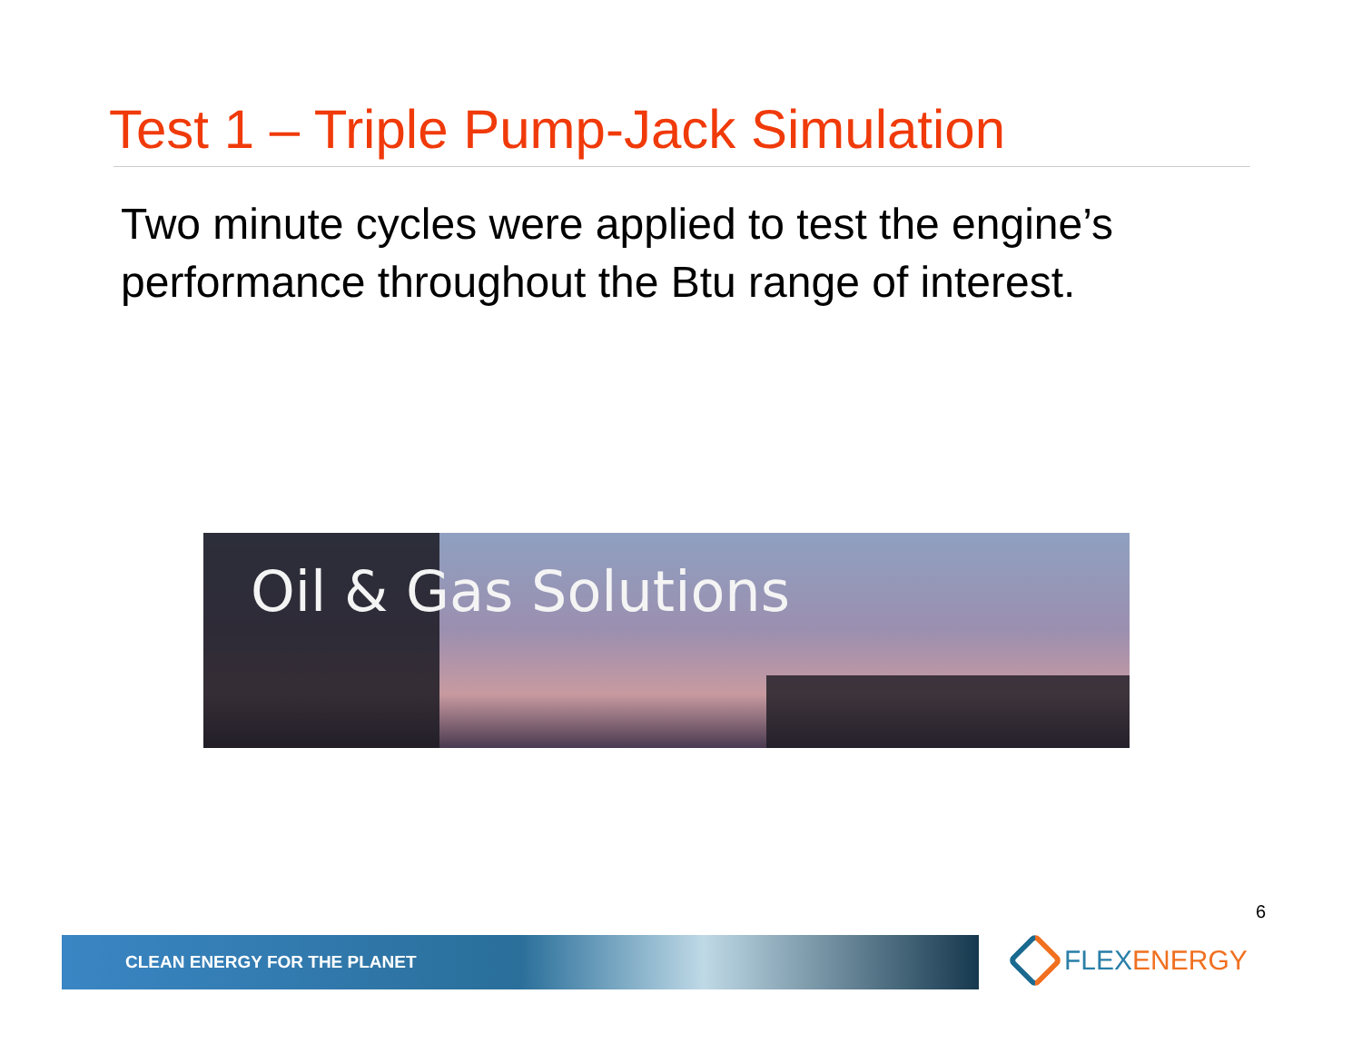Test 1 – Triple Pump-Jack Simulation
Two minute cycles were applied to test the engine’s performance throughout the Btu range of interest.
Oil & Gas Solutions
6
CLEAN ENERGY FOR THE PLANET FLEXENERGY